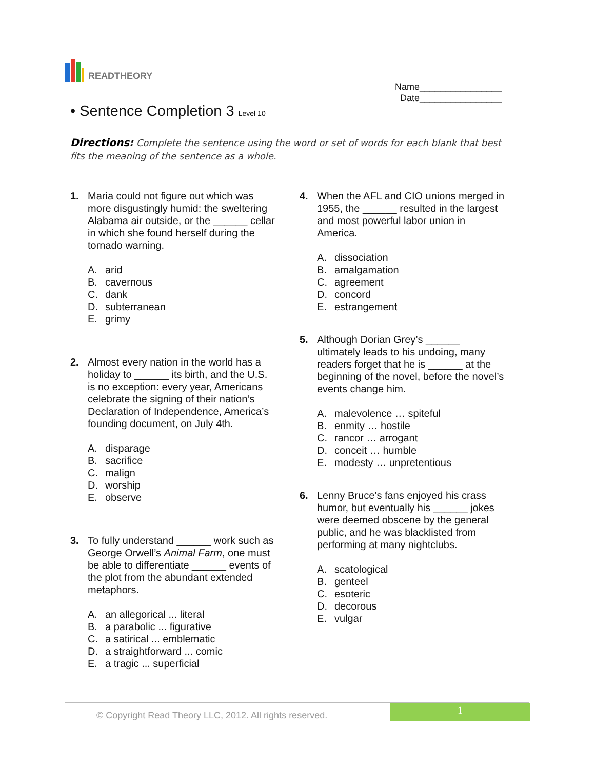READTHEORY
Name________________
Date________________
• Sentence Completion 3 Level 10
Directions: Complete the sentence using the word or set of words for each blank that best fits the meaning of the sentence as a whole.
1. Maria could not figure out which was more disgustingly humid: the sweltering Alabama air outside, or the ______ cellar in which she found herself during the tornado warning.
A. arid
B. cavernous
C. dank
D. subterranean
E. grimy
2. Almost every nation in the world has a holiday to ______ its birth, and the U.S. is no exception: every year, Americans celebrate the signing of their nation’s Declaration of Independence, America’s founding document, on July 4th.
A. disparage
B. sacrifice
C. malign
D. worship
E. observe
3. To fully understand ______ work such as George Orwell’s Animal Farm, one must be able to differentiate ______ events of the plot from the abundant extended metaphors.
A. an allegorical ... literal
B. a parabolic ... figurative
C. a satirical ... emblematic
D. a straightforward ... comic
E. a tragic ... superficial
4. When the AFL and CIO unions merged in 1955, the ______ resulted in the largest and most powerful labor union in America.
A. dissociation
B. amalgamation
C. agreement
D. concord
E. estrangement
5. Although Dorian Grey’s ______ ultimately leads to his undoing, many readers forget that he is ______ at the beginning of the novel, before the novel’s events change him.
A. malevolence … spiteful
B. enmity … hostile
C. rancor … arrogant
D. conceit … humble
E. modesty … unpretentious
6. Lenny Bruce’s fans enjoyed his crass humor, but eventually his ______ jokes were deemed obscene by the general public, and he was blacklisted from performing at many nightclubs.
A. scatological
B. genteel
C. esoteric
D. decorous
E. vulgar
© Copyright Read Theory LLC, 2012. All rights reserved.
1